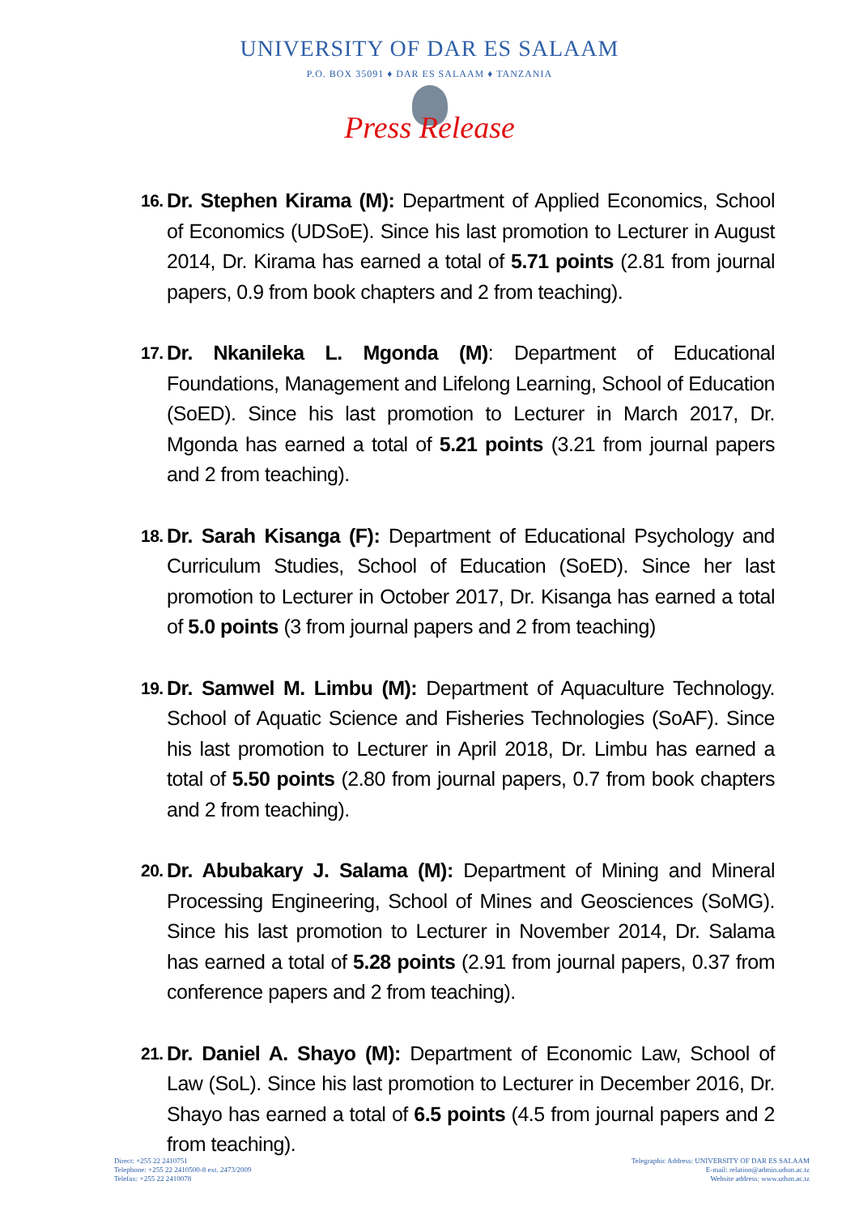UNIVERSITY OF DAR ES SALAAM
P.O. BOX 35091 ♦ DAR ES SALAAM ♦ TANZANIA
Press Release
16. Dr. Stephen Kirama (M): Department of Applied Economics, School of Economics (UDSoE). Since his last promotion to Lecturer in August 2014, Dr. Kirama has earned a total of 5.71 points (2.81 from journal papers, 0.9 from book chapters and 2 from teaching).
17. Dr. Nkanileka L. Mgonda (M): Department of Educational Foundations, Management and Lifelong Learning, School of Education (SoED). Since his last promotion to Lecturer in March 2017, Dr. Mgonda has earned a total of 5.21 points (3.21 from journal papers and 2 from teaching).
18. Dr. Sarah Kisanga (F): Department of Educational Psychology and Curriculum Studies, School of Education (SoED). Since her last promotion to Lecturer in October 2017, Dr. Kisanga has earned a total of 5.0 points (3 from journal papers and 2 from teaching)
19. Dr. Samwel M. Limbu (M): Department of Aquaculture Technology. School of Aquatic Science and Fisheries Technologies (SoAF). Since his last promotion to Lecturer in April 2018, Dr. Limbu has earned a total of 5.50 points (2.80 from journal papers, 0.7 from book chapters and 2 from teaching).
20. Dr. Abubakary J. Salama (M): Department of Mining and Mineral Processing Engineering, School of Mines and Geosciences (SoMG). Since his last promotion to Lecturer in November 2014, Dr. Salama has earned a total of 5.28 points (2.91 from journal papers, 0.37 from conference papers and 2 from teaching).
21. Dr. Daniel A. Shayo (M): Department of Economic Law, School of Law (SoL). Since his last promotion to Lecturer in December 2016, Dr. Shayo has earned a total of 6.5 points (4.5 from journal papers and 2 from teaching).
Direct: +255 22 2410751
Telephone: +255 22 2410500-8 ext. 2473/2009
Telefax: +255 22 2410078
Telegraphic Address: UNIVERSITY OF DAR ES SALAAM
E-mail: relation@admin.udsm.ac.tz
Website address: www.udsm.ac.tz